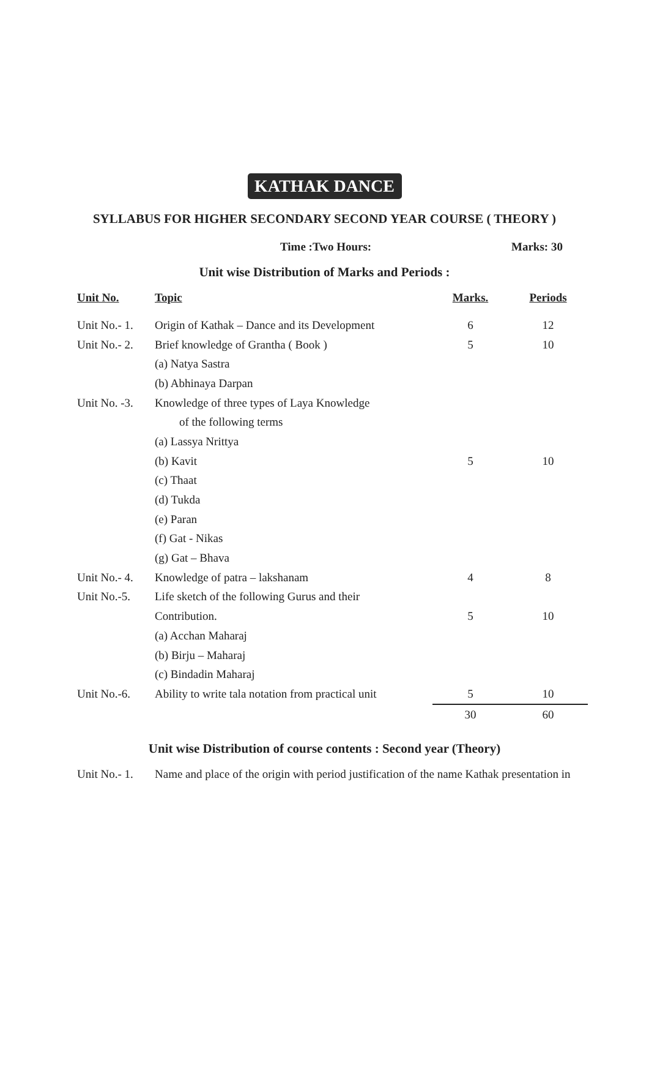KATHAK DANCE
SYLLABUS FOR HIGHER SECONDARY SECOND YEAR COURSE ( THEORY )
Time :Two Hours: Marks: 30
Unit wise Distribution of Marks and Periods :
| Unit No. | Topic | Marks. | Periods |
| --- | --- | --- | --- |
| Unit No.- 1. | Origin of Kathak – Dance and its Development | 6 | 12 |
| Unit No.- 2. | Brief knowledge of Grantha ( Book ) | 5 | 10 |
| | (a) Natya Sastra | | |
| | (b) Abhinaya Darpan | | |
| Unit No. -3. | Knowledge of three types of Laya Knowledge | | |
| | of the following terms | | |
| | (a) Lassya Nrittya | | |
| | (b) Kavit | 5 | 10 |
| | (c) Thaat | | |
| | (d) Tukda | | |
| | (e) Paran | | |
| | (f) Gat - Nikas | | |
| | (g) Gat – Bhava | | |
| Unit No.- 4. | Knowledge of patra – lakshanam | 4 | 8 |
| Unit No.-5. | Life sketch of the following Gurus and their | | |
| | Contribution. | 5 | 10 |
| | (a) Acchan Maharaj | | |
| | (b) Birju – Maharaj | | |
| | (c) Bindadin Maharaj | | |
| Unit No.-6. | Ability to write tala notation from practical unit | 5 | 10 |
| | | 30 | 60 |
Unit wise Distribution of course contents : Second year (Theory)
Unit No.- 1. Name and place of the origin with period justification of the name Kathak presentation in